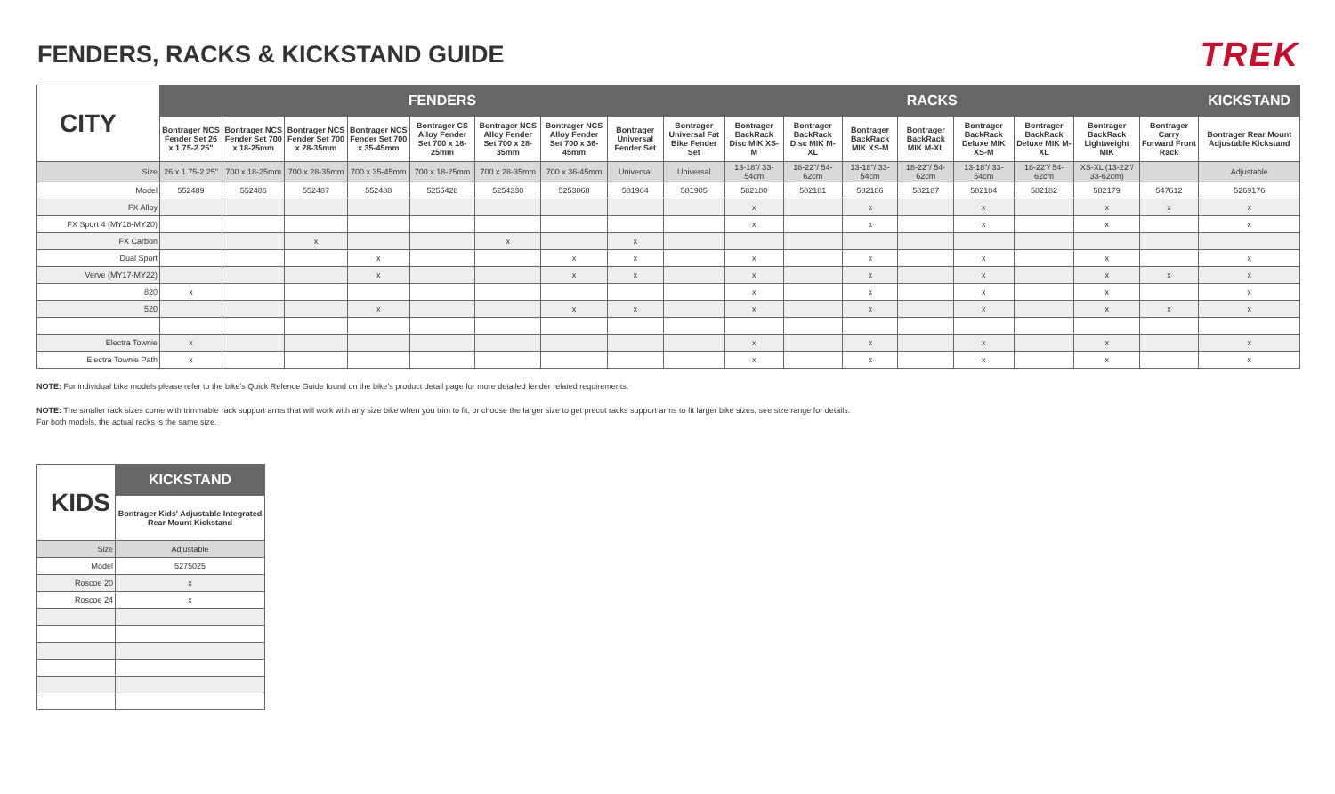FENDERS, RACKS & KICKSTAND GUIDE
TREK
| CITY | FENDERS | | | | | | | | | RACKS | | | | | | | | KICKSTAND |
| --- | --- | --- | --- | --- | --- | --- | --- | --- | --- | --- | --- | --- | --- | --- | --- | --- | --- | --- |
| | Bontrager NCS Fender Set 26 x 1.75-2.25" | Bontrager NCS Fender Set 700 x 18-25mm | Bontrager NCS Fender Set 700 x 28-35mm | Bontrager NCS Fender Set 700 x 35-45mm | Bontrager CS Alloy Fender Set 700 x 18-25mm | Bontrager NCS Alloy Fender Set 700 x 28-35mm | Bontrager NCS Alloy Fender Set 700 x 36-45mm | Bontrager Universal Fender Set | Bontrager Universal Fat Bike Fender Set | Bontrager BackRack Disc MIK XS-M | Bontrager BackRack Disc MIK M-XL | Bontrager BackRack MIK XS-M | Bontrager BackRack MIK M-XL | Bontrager BackRack Deluxe MIK XS-M | Bontrager BackRack Deluxe MIK M-XL | Bontrager BackRack Lightweight MIK | Bontrager Carry Forward Front Rack | Bontrager Rear Mount Adjustable Kickstand |
| Size | 26 x 1.75-2.25" | 700 x 18-25mm | 700 x 28-35mm | 700 x 35-45mm | 700 x 18-25mm | 700 x 28-35mm | 700 x 36-45mm | Universal | Universal | 13-18"/ 33-54cm | 18-22"/ 54-62cm | 13-18"/ 33-54cm | 18-22"/ 54-62cm | 13-18"/ 33-54cm | 18-22"/ 54-62cm | XS-XL (13-22"/ 33-62cm) | | Adjustable |
| Model | 552489 | 552486 | 552487 | 552488 | 5255428 | 5254330 | 5253868 | 581904 | 581905 | 582180 | 582181 | 582186 | 582187 | 582184 | 582182 | 582179 | 547612 | 5269176 |
| FX Alloy | | | | | | | | | | x | | x | | x | | x | x | x |
| FX Sport 4 (MY18-MY20) | | | | | | | | | | x | | x | | x | | x | | x |
| FX Carbon | | | x | | | x | | x | | | | | | | | | | |
| Dual Sport | | | | x | | | x | x | | x | | x | | x | | x | | x |
| Verve (MY17-MY22) | | | | x | | | x | x | | x | | x | | x | | x | x | x |
| 820 | x | | | | | | | | | x | | x | | x | | x | | x |
| 520 | | | | x | | | x | x | | x | | x | | x | | x | x | x |
| Electra Townie | x | | | | | | | | | x | | x | | x | | x | | x |
| Electra Townie Path | x | | | | | | | | | x | | x | | x | | x | | x |
NOTE: For individual bike models please refer to the bike's Quick Refence Guide found on the bike's product detail page for more detailed fender related requirements.
NOTE: The smaller rack sizes come with trimmable rack support arms that will work with any size bike when you trim to fit, or choose the larger size to get precut racks support arms to fit larger bike sizes, see size range for details.
For both models, the actual racks is the same size.
| KIDS | KICKSTAND |
| --- | --- |
| | Bontrager Kids' Adjustable Integrated Rear Mount Kickstand |
| Size | Adjustable |
| Model | 5275025 |
| Roscoe 20 | x |
| Roscoe 24 | x |